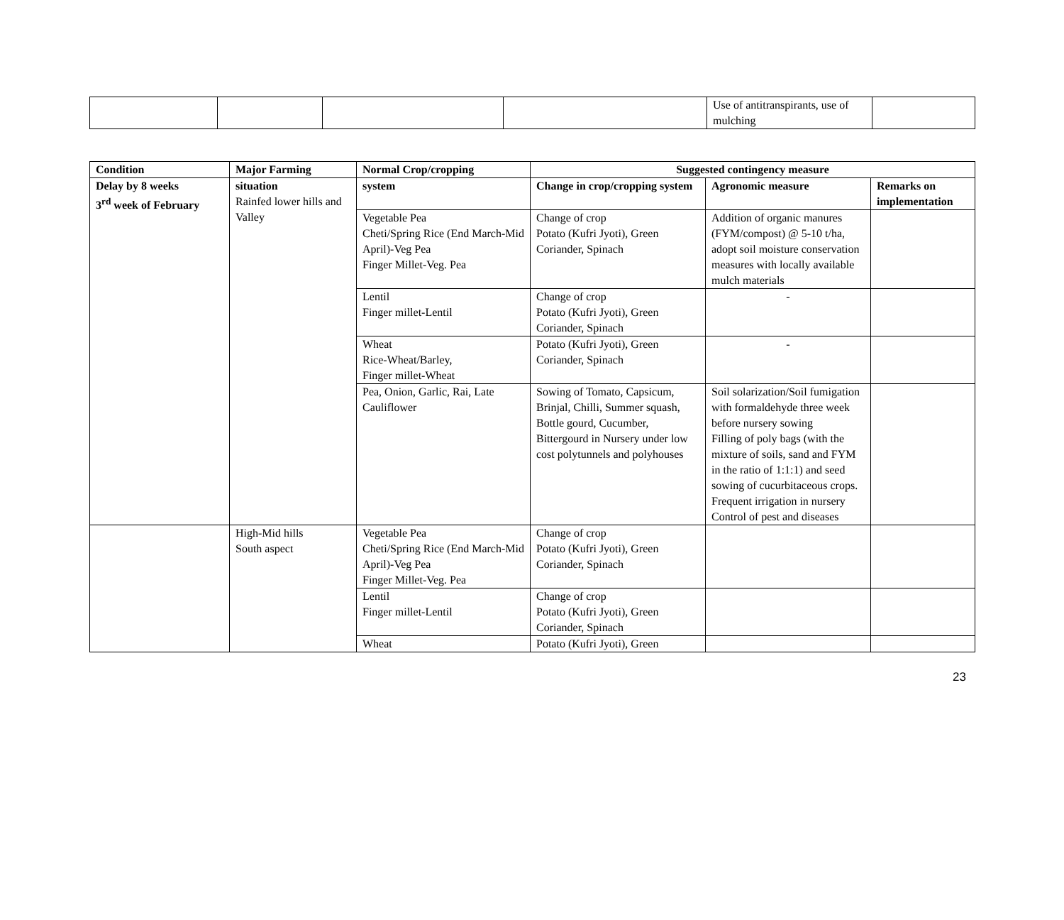| | | | | Use of antitranspirants, use of mulching | |
| Condition | Major Farming | Normal Crop/cropping | Suggested contingency measure | | |
| --- | --- | --- | --- | --- | --- |
| Delay by 8 weeks 3<sup>rd</sup> week of February | situation Rainfed lower hills and Valley | system | Change in crop/cropping system | Agronomic measure | Remarks on implementation |
| | | Vegetable Pea Cheti/Spring Rice (End March-Mid April)-Veg Pea Finger Millet-Veg. Pea | Change of crop Potato (Kufri Jyoti), Green Coriander, Spinach | Addition of organic manures (FYM/compost) @ 5-10 t/ha, adopt soil moisture conservation measures with locally available mulch materials | |
| | | Lentil Finger millet-Lentil | Change of crop Potato (Kufri Jyoti), Green Coriander, Spinach | - | |
| | | Wheat Rice-Wheat/Barley, Finger millet-Wheat | Potato (Kufri Jyoti), Green Coriander, Spinach | - | |
| | | Pea, Onion, Garlic, Rai, Late Cauliflower | Sowing of Tomato, Capsicum, Brinjal, Chilli, Summer squash, Bottle gourd, Cucumber, Bittergourd in Nursery under low cost polytunnels and polyhouses | Soil solarization/Soil fumigation with formaldehyde three week before nursery sowing Filling of poly bags (with the mixture of soils, sand and FYM in the ratio of 1:1:1) and seed sowing of cucurbitaceous crops. Frequent irrigation in nursery Control of pest and diseases | |
| | High-Mid hills South aspect | Vegetable Pea Cheti/Spring Rice (End March-Mid April)-Veg Pea Finger Millet-Veg. Pea | Change of crop Potato (Kufri Jyoti), Green Coriander, Spinach | | |
| | | Lentil Finger millet-Lentil | Change of crop Potato (Kufri Jyoti), Green Coriander, Spinach | | |
| | | Wheat | Potato (Kufri Jyoti), Green | | |
23